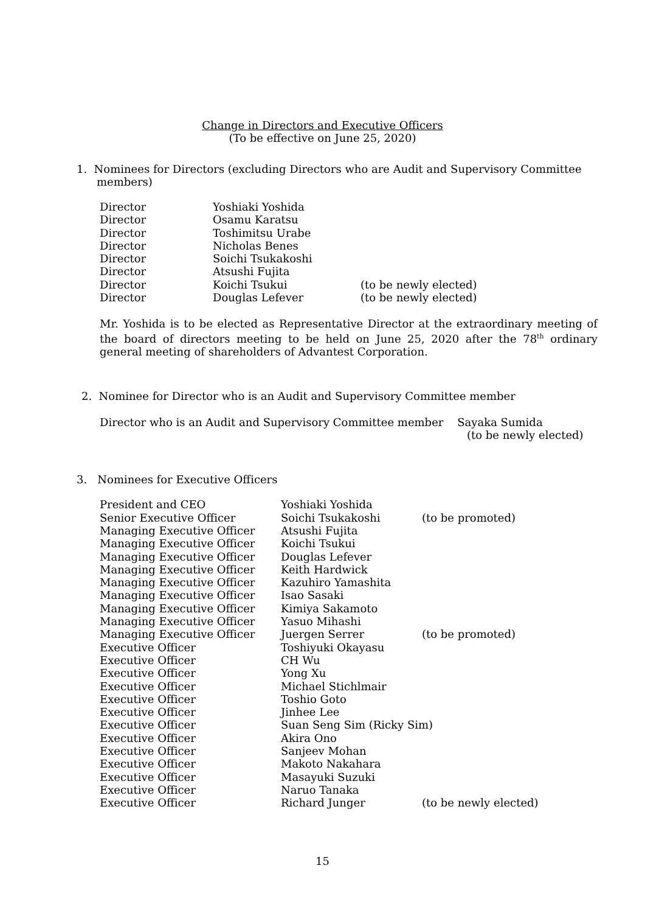Change in Directors and Executive Officers
(To be effective on June 25, 2020)
1. Nominees for Directors (excluding Directors who are Audit and Supervisory Committee
members)
| Director | Yoshiaki Yoshida | |
| Director | Osamu Karatsu | |
| Director | Toshimitsu Urabe | |
| Director | Nicholas Benes | |
| Director | Soichi Tsukakoshi | |
| Director | Atsushi Fujita | |
| Director | Koichi Tsukui | (to be newly elected) |
| Director | Douglas Lefever | (to be newly elected) |
Mr. Yoshida is to be elected as Representative Director at the extraordinary meeting of the board of directors meeting to be held on June 25, 2020 after the 78<sup>th</sup> ordinary general meeting of shareholders of Advantest Corporation.
2. Nominee for Director who is an Audit and Supervisory Committee member
Director who is an Audit and Supervisory Committee member Sayaka Sumida
(to be newly elected)
3. Nominees for Executive Officers
| President and CEO | Yoshiaki Yoshida | |
| Senior Executive Officer | Soichi Tsukakoshi | (to be promoted) |
| Managing Executive Officer | Atsushi Fujita | |
| Managing Executive Officer | Koichi Tsukui | |
| Managing Executive Officer | Douglas Lefever | |
| Managing Executive Officer | Keith Hardwick | |
| Managing Executive Officer | Kazuhiro Yamashita | |
| Managing Executive Officer | Isao Sasaki | |
| Managing Executive Officer | Kimiya Sakamoto | |
| Managing Executive Officer | Yasuo Mihashi | |
| Managing Executive Officer | Juergen Serrer | (to be promoted) |
| Executive Officer | Toshiyuki Okayasu | |
| Executive Officer | CH Wu | |
| Executive Officer | Yong Xu | |
| Executive Officer | Michael Stichlmair | |
| Executive Officer | Toshio Goto | |
| Executive Officer | Jinhee Lee | |
| Executive Officer | Suan Seng Sim (Ricky Sim) | |
| Executive Officer | Akira Ono | |
| Executive Officer | Sanjeev Mohan | |
| Executive Officer | Makoto Nakahara | |
| Executive Officer | Masayuki Suzuki | |
| Executive Officer | Naruo Tanaka | |
| Executive Officer | Richard Junger | (to be newly elected) |
15